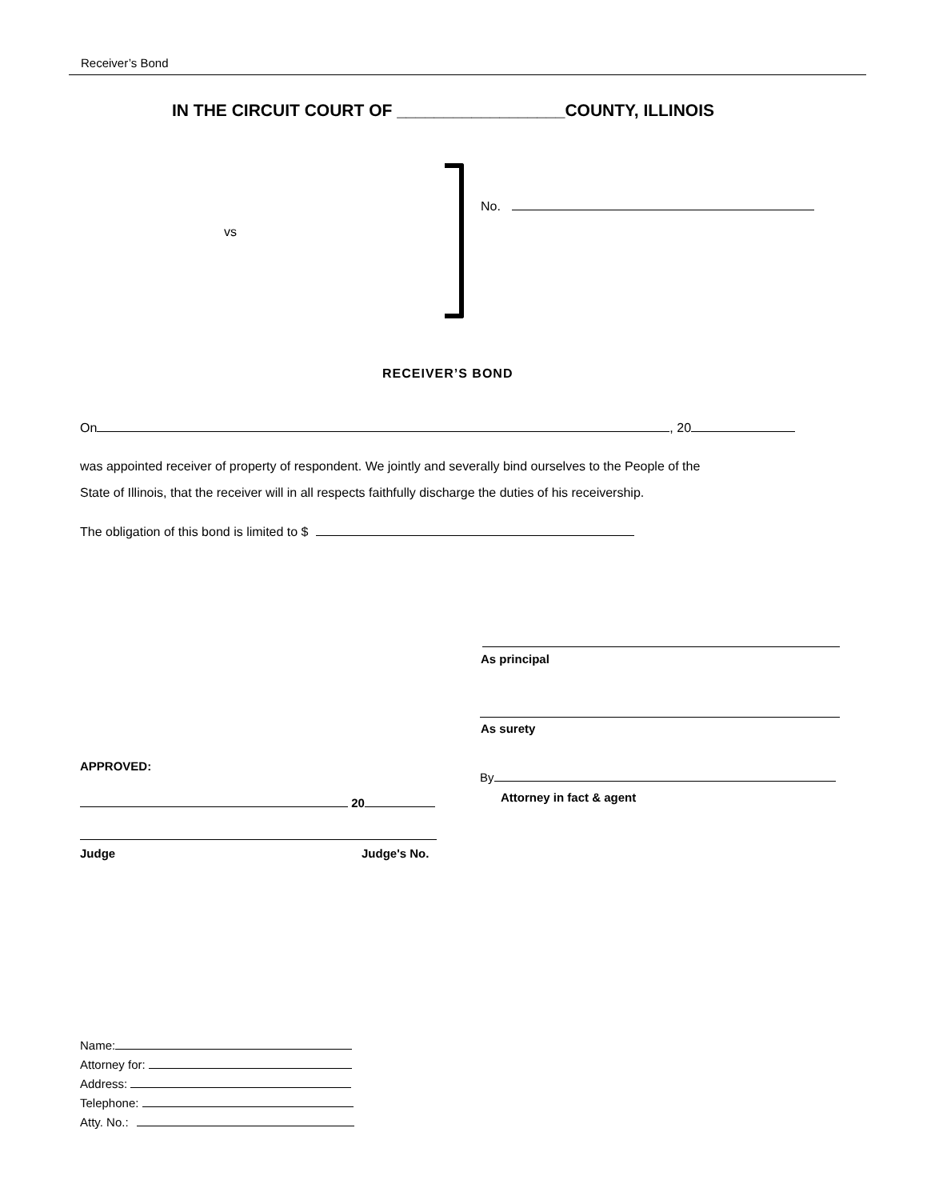Receiver’s Bond
IN THE CIRCUIT COURT OF __________________COUNTY, ILLINOIS
vs
No.
RECEIVER’S BOND
On , 20
was appointed receiver of property of respondent. We jointly and severally bind ourselves to the People of the
State of Illinois, that the receiver will in all respects faithfully discharge the duties of his receivership.
The obligation of this bond is limited to $
As principal
As surety
APPROVED:
By
Attorney in fact & agent
20
Judge Judge's No.
Name:
Attorney for:
Address:
Telephone:
Atty. No.: